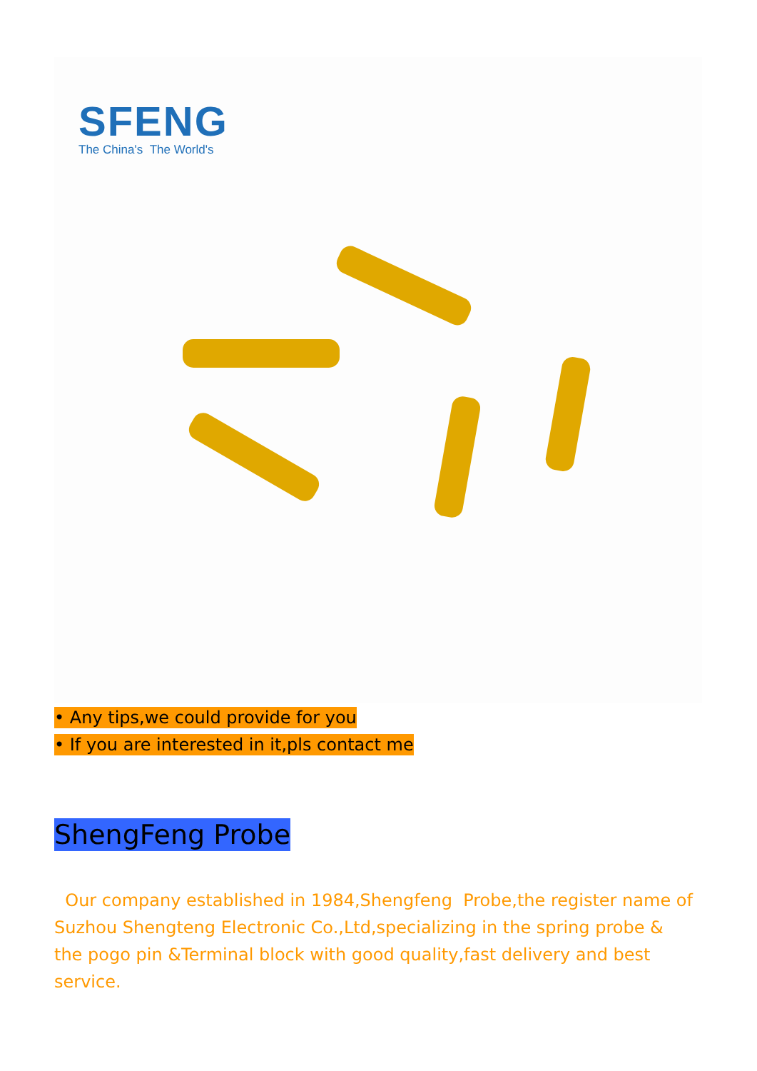SFENG
The China's The World's
• Any tips,we could provide for you
• If you are interested in it,pls contact me
ShengFeng Probe
Our company established in 1984,Shengfeng Probe,the register name of Suzhou Shengteng Electronic Co.,Ltd,specializing in the spring probe & the pogo pin &Terminal block with good quality,fast delivery and best service.